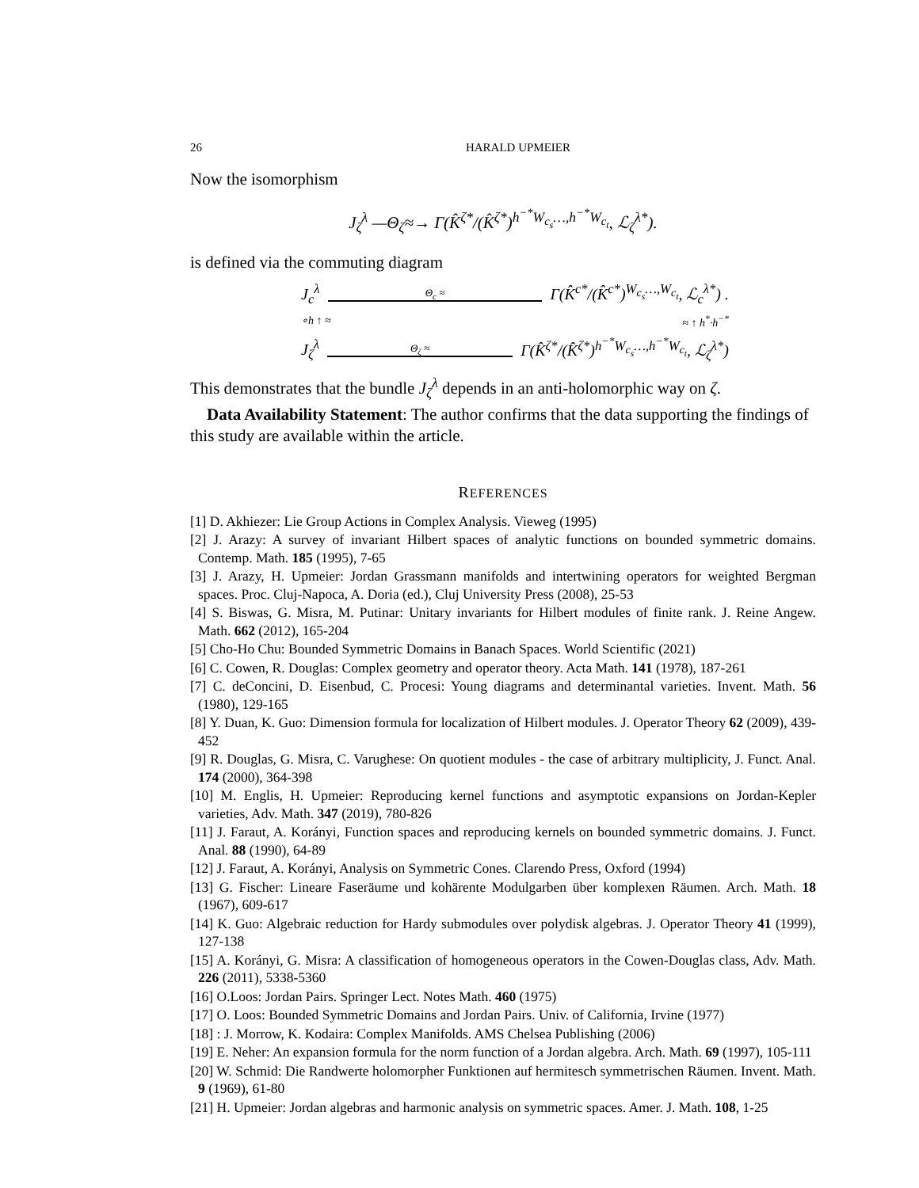26 HARALD UPMEIER
Now the isomorphism
J<sub>ζ</sub><sup>λ</sup> —Θ<sub>ζ</sub>≈→ Γ(K̂<sup>ζ*</sup>/(K̂<sup>ζ*</sup>)<sup>h<sup>−*</sup>W<sub>c<sub>s</sub></sub>…,h<sup>−*</sup>W<sub>c<sub>t</sub></sub></sup>, ℒ<sub>ζ</sub><sup>λ*</sup>).
is defined via the commuting diagram
J<sub>c</sub><sup>λ</sup> Θ<sub>c</sub> ≈ Γ(K̂<sup>c*</sup>/(K̂<sup>c*</sup>)<sup>W<sub>c<sub>s</sub></sub>…,W<sub>c<sub>t</sub></sub></sup>, ℒ<sub>c</sub><sup>λ*</sup>) .
∘h ↑ ≈ ≈ ↑ h<sup>*</sup>·h<sup>−*</sup>
J<sub>ζ</sub><sup>λ</sup> Θ<sub>ζ</sub> ≈ Γ(K̂<sup>ζ*</sup>/(K̂<sup>ζ*</sup>)<sup>h<sup>−*</sup>W<sub>c<sub>s</sub></sub>…,h<sup>−*</sup>W<sub>c<sub>t</sub></sub></sup>, ℒ<sub>ζ</sub><sup>λ*</sup>)
This demonstrates that the bundle J<sub>ζ</sub><sup>λ</sup> depends in an anti-holomorphic way on ζ.
Data Availability Statement: The author confirms that the data supporting the findings of this study are available within the article.
REFERENCES
[1] D. Akhiezer: Lie Group Actions in Complex Analysis. Vieweg (1995)
[2] J. Arazy: A survey of invariant Hilbert spaces of analytic functions on bounded symmetric domains. Contemp. Math. 185 (1995), 7-65
[3] J. Arazy, H. Upmeier: Jordan Grassmann manifolds and intertwining operators for weighted Bergman spaces. Proc. Cluj-Napoca, A. Doria (ed.), Cluj University Press (2008), 25-53
[4] S. Biswas, G. Misra, M. Putinar: Unitary invariants for Hilbert modules of finite rank. J. Reine Angew. Math. 662 (2012), 165-204
[5] Cho-Ho Chu: Bounded Symmetric Domains in Banach Spaces. World Scientific (2021)
[6] C. Cowen, R. Douglas: Complex geometry and operator theory. Acta Math. 141 (1978), 187-261
[7] C. deConcini, D. Eisenbud, C. Procesi: Young diagrams and determinantal varieties. Invent. Math. 56 (1980), 129-165
[8] Y. Duan, K. Guo: Dimension formula for localization of Hilbert modules. J. Operator Theory 62 (2009), 439-452
[9] R. Douglas, G. Misra, C. Varughese: On quotient modules - the case of arbitrary multiplicity, J. Funct. Anal. 174 (2000), 364-398
[10] M. Englis, H. Upmeier: Reproducing kernel functions and asymptotic expansions on Jordan-Kepler varieties, Adv. Math. 347 (2019), 780-826
[11] J. Faraut, A. Korányi, Function spaces and reproducing kernels on bounded symmetric domains. J. Funct. Anal. 88 (1990), 64-89
[12] J. Faraut, A. Korányi, Analysis on Symmetric Cones. Clarendo Press, Oxford (1994)
[13] G. Fischer: Lineare Faseräume und kohärente Modulgarben über komplexen Räumen. Arch. Math. 18 (1967), 609-617
[14] K. Guo: Algebraic reduction for Hardy submodules over polydisk algebras. J. Operator Theory 41 (1999), 127-138
[15] A. Korányi, G. Misra: A classification of homogeneous operators in the Cowen-Douglas class, Adv. Math. 226 (2011), 5338-5360
[16] O.Loos: Jordan Pairs. Springer Lect. Notes Math. 460 (1975)
[17] O. Loos: Bounded Symmetric Domains and Jordan Pairs. Univ. of California, Irvine (1977)
[18] : J. Morrow, K. Kodaira: Complex Manifolds. AMS Chelsea Publishing (2006)
[19] E. Neher: An expansion formula for the norm function of a Jordan algebra. Arch. Math. 69 (1997), 105-111
[20] W. Schmid: Die Randwerte holomorpher Funktionen auf hermitesch symmetrischen Räumen. Invent. Math. 9 (1969), 61-80
[21] H. Upmeier: Jordan algebras and harmonic analysis on symmetric spaces. Amer. J. Math. 108, 1-25